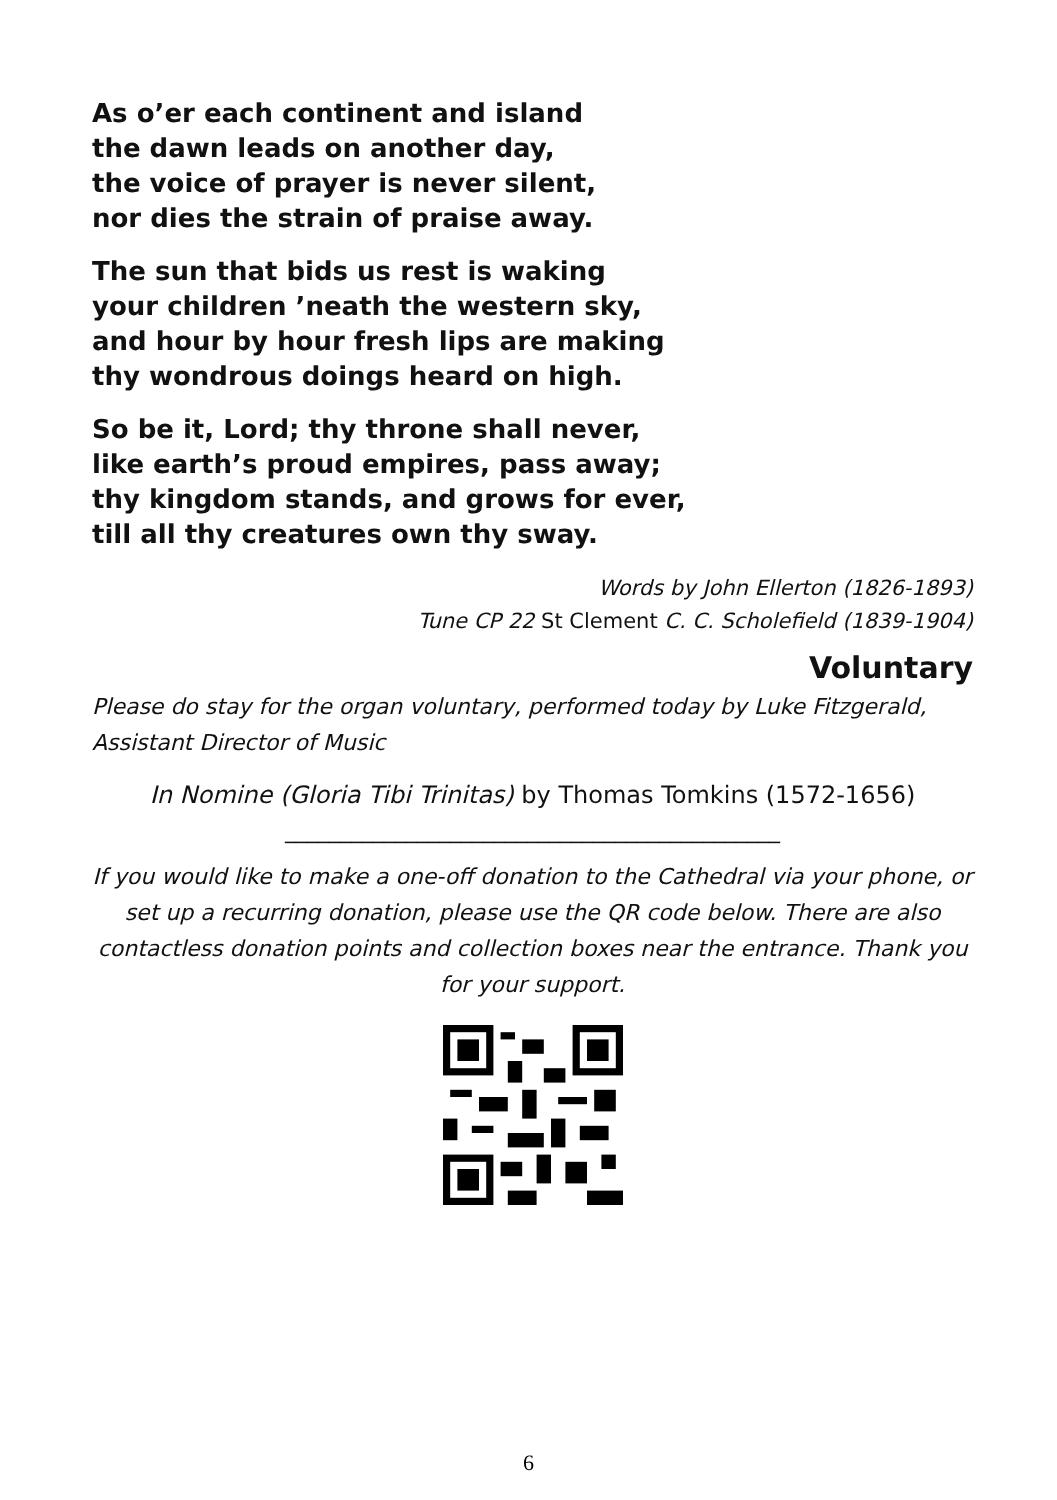As o’er each continent and island
the dawn leads on another day,
the voice of prayer is never silent,
nor dies the strain of praise away.
The sun that bids us rest is waking
your children ’neath the western sky,
and hour by hour fresh lips are making
thy wondrous doings heard on high.
So be it, Lord; thy throne shall never,
like earth’s proud empires, pass away;
thy kingdom stands, and grows for ever,
till all thy creatures own thy sway.
Words by John Ellerton (1826-1893)
Tune CP 22 St Clement C. C. Scholefield (1839-1904)
Voluntary
Please do stay for the organ voluntary, performed today by Luke Fitzgerald, Assistant Director of Music
In Nomine (Gloria Tibi Trinitas) by Thomas Tomkins (1572-1656)
_____________________________________________
If you would like to make a one-off donation to the Cathedral via your phone, or set up a recurring donation, please use the QR code below. There are also contactless donation points and collection boxes near the entrance. Thank you for your support.
6